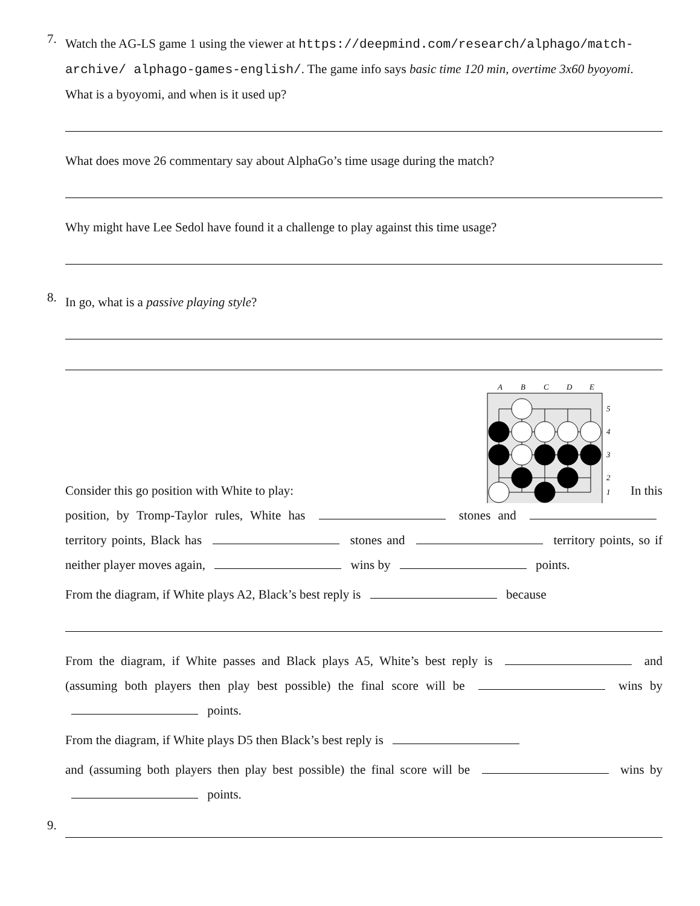7.
Watch the AG-LS game 1 using the viewer at https://deepmind.com/research/alphago/match-archive/ alphago-games-english/. The game info says basic time 120 min, overtime 3x60 byoyomi. What is a byoyomi, and when is it used up?
What does move 26 commentary say about AlphaGo’s time usage during the match?
Why might have Lee Sedol have found it a challenge to play against this time usage?
8.
In go, what is a passive playing style?
9. Consider this go position with White to play:
A
B
C
D
E
5
4
3
2
1
In this
position, by Tromp-Taylor rules, White has stones and territory points, Black has stones and territory points, so if neither player moves again, wins by points.
From the diagram, if White plays A2, Black’s best reply is because
From the diagram, if White passes and Black plays A5, White’s best reply is and (assuming both players then play best possible) the final score will be wins by points.
From the diagram, if White plays D5 then Black’s best reply is
and (assuming both players then play best possible) the final score will be wins by points.